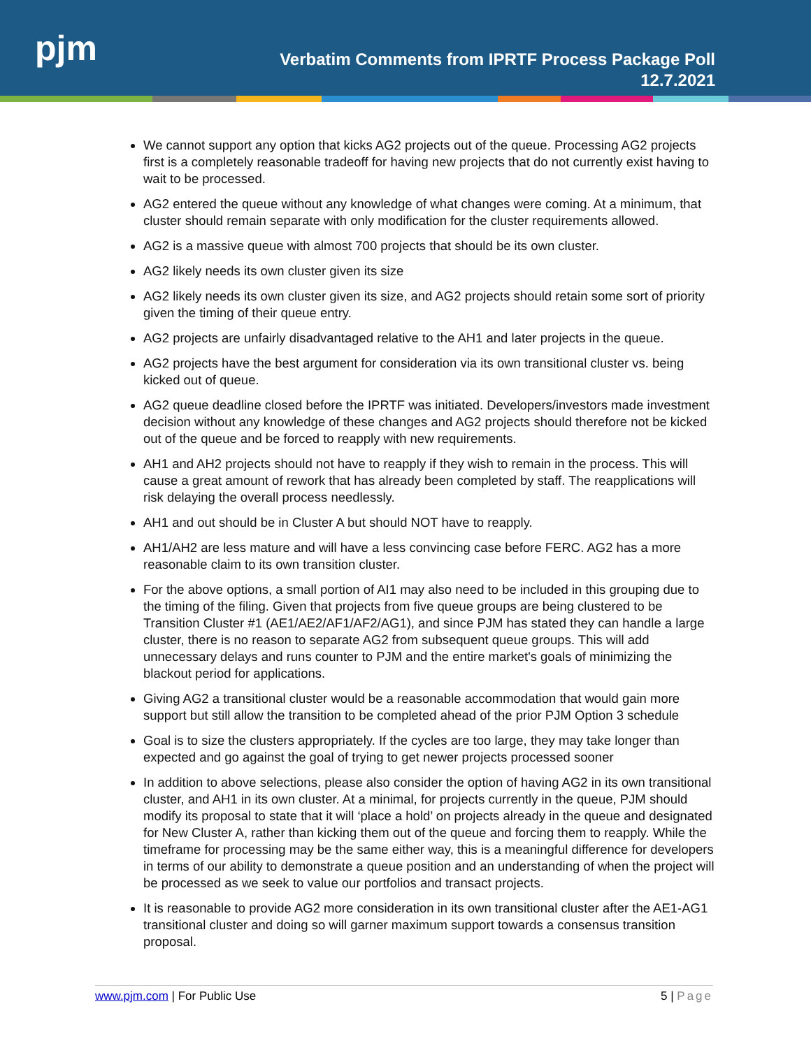pjm
Verbatim Comments from IPRTF Process Package Poll
12.7.2021
We cannot support any option that kicks AG2 projects out of the queue. Processing AG2 projects first is a completely reasonable tradeoff for having new projects that do not currently exist having to wait to be processed.
AG2 entered the queue without any knowledge of what changes were coming. At a minimum, that cluster should remain separate with only modification for the cluster requirements allowed.
AG2 is a massive queue with almost 700 projects that should be its own cluster.
AG2 likely needs its own cluster given its size
AG2 likely needs its own cluster given its size, and AG2 projects should retain some sort of priority given the timing of their queue entry.
AG2 projects are unfairly disadvantaged relative to the AH1 and later projects in the queue.
AG2 projects have the best argument for consideration via its own transitional cluster vs. being kicked out of queue.
AG2 queue deadline closed before the IPRTF was initiated. Developers/investors made investment decision without any knowledge of these changes and AG2 projects should therefore not be kicked out of the queue and be forced to reapply with new requirements.
AH1 and AH2 projects should not have to reapply if they wish to remain in the process. This will cause a great amount of rework that has already been completed by staff. The reapplications will risk delaying the overall process needlessly.
AH1 and out should be in Cluster A but should NOT have to reapply.
AH1/AH2 are less mature and will have a less convincing case before FERC. AG2 has a more reasonable claim to its own transition cluster.
For the above options, a small portion of AI1 may also need to be included in this grouping due to the timing of the filing. Given that projects from five queue groups are being clustered to be Transition Cluster #1 (AE1/AE2/AF1/AF2/AG1), and since PJM has stated they can handle a large cluster, there is no reason to separate AG2 from subsequent queue groups. This will add unnecessary delays and runs counter to PJM and the entire market's goals of minimizing the blackout period for applications.
Giving AG2 a transitional cluster would be a reasonable accommodation that would gain more support but still allow the transition to be completed ahead of the prior PJM Option 3 schedule
Goal is to size the clusters appropriately. If the cycles are too large, they may take longer than expected and go against the goal of trying to get newer projects processed sooner
In addition to above selections, please also consider the option of having AG2 in its own transitional cluster, and AH1 in its own cluster. At a minimal, for projects currently in the queue, PJM should modify its proposal to state that it will ‘place a hold’ on projects already in the queue and designated for New Cluster A, rather than kicking them out of the queue and forcing them to reapply. While the timeframe for processing may be the same either way, this is a meaningful difference for developers in terms of our ability to demonstrate a queue position and an understanding of when the project will be processed as we seek to value our portfolios and transact projects.
It is reasonable to provide AG2 more consideration in its own transitional cluster after the AE1-AG1 transitional cluster and doing so will garner maximum support towards a consensus transition proposal.
www.pjm.com | For Public Use 5 | Page